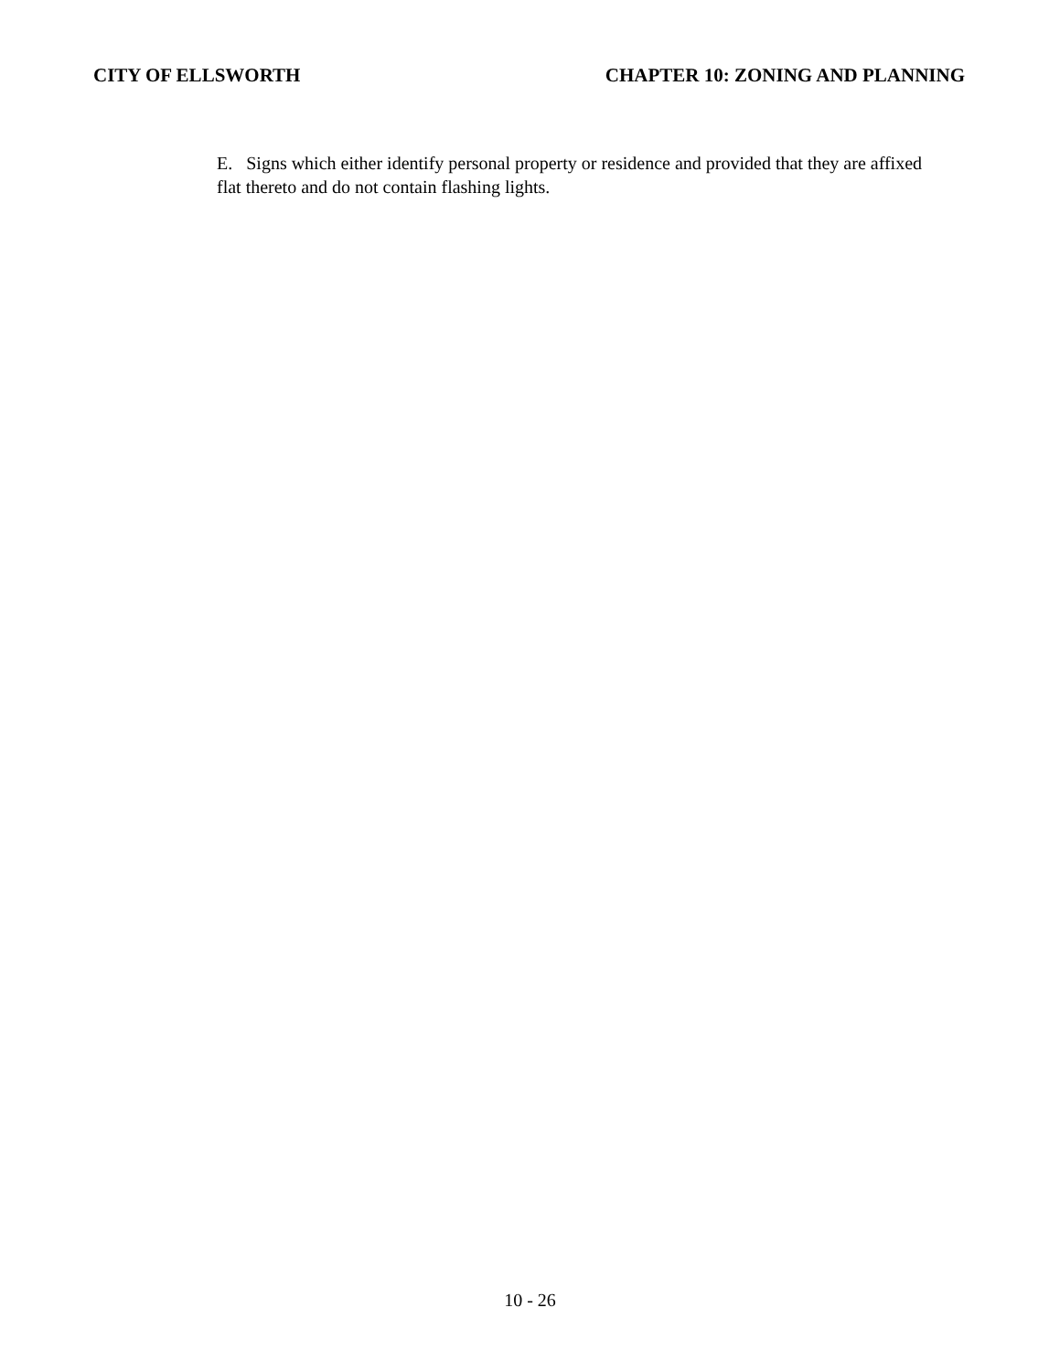CITY OF ELLSWORTH CHAPTER 10: ZONING AND PLANNING
E. Signs which either identify personal property or residence and provided that they are affixed flat thereto and do not contain flashing lights.
10 - 26